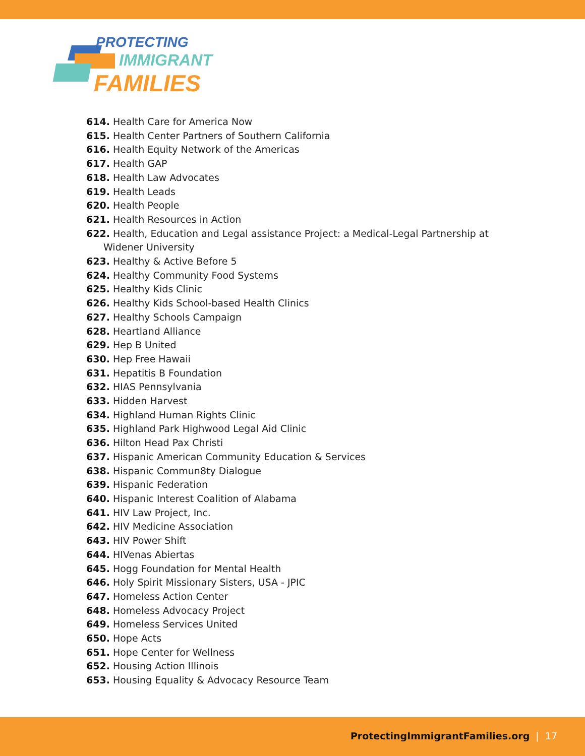PROTECTING
IMMIGRANT
FAMILIES
614. Health Care for America Now
615. Health Center Partners of Southern California
616. Health Equity Network of the Americas
617. Health GAP
618. Health Law Advocates
619. Health Leads
620. Health People
621. Health Resources in Action
622. Health, Education and Legal assistance Project: a Medical-Legal Partnership at Widener University
623. Healthy & Active Before 5
624. Healthy Community Food Systems
625. Healthy Kids Clinic
626. Healthy Kids School-based Health Clinics
627. Healthy Schools Campaign
628. Heartland Alliance
629. Hep B United
630. Hep Free Hawaii
631. Hepatitis B Foundation
632. HIAS Pennsylvania
633. Hidden Harvest
634. Highland Human Rights Clinic
635. Highland Park Highwood Legal Aid Clinic
636. Hilton Head Pax Christi
637. Hispanic American Community Education & Services
638. Hispanic Commun8ty Dialogue
639. Hispanic Federation
640. Hispanic Interest Coalition of Alabama
641. HIV Law Project, Inc.
642. HIV Medicine Association
643. HIV Power Shift
644. HIVenas Abiertas
645. Hogg Foundation for Mental Health
646. Holy Spirit Missionary Sisters, USA - JPIC
647. Homeless Action Center
648. Homeless Advocacy Project
649. Homeless Services United
650. Hope Acts
651. Hope Center for Wellness
652. Housing Action Illinois
653. Housing Equality & Advocacy Resource Team
ProtectingImmigrantFamilies.org | 17